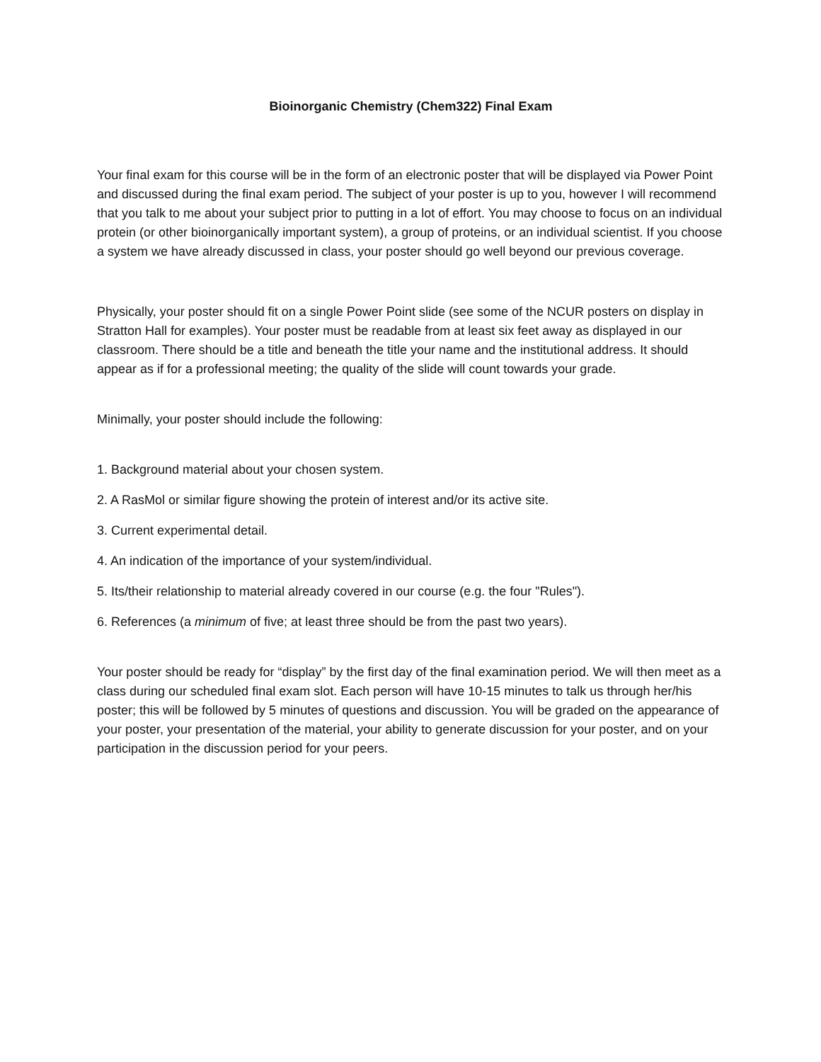Bioinorganic Chemistry (Chem322) Final Exam
Your final exam for this course will be in the form of an electronic poster that will be displayed via Power Point and discussed during the final exam period. The subject of your poster is up to you, however I will recommend that you talk to me about your subject prior to putting in a lot of effort. You may choose to focus on an individual protein (or other bioinorganically important system), a group of proteins, or an individual scientist. If you choose a system we have already discussed in class, your poster should go well beyond our previous coverage.
Physically, your poster should fit on a single Power Point slide (see some of the NCUR posters on display in Stratton Hall for examples). Your poster must be readable from at least six feet away as displayed in our classroom. There should be a title and beneath the title your name and the institutional address. It should appear as if for a professional meeting; the quality of the slide will count towards your grade.
Minimally, your poster should include the following:
1. Background material about your chosen system.
2. A RasMol or similar figure showing the protein of interest and/or its active site.
3. Current experimental detail.
4. An indication of the importance of your system/individual.
5. Its/their relationship to material already covered in our course (e.g. the four "Rules").
6. References (a minimum of five; at least three should be from the past two years).
Your poster should be ready for “display” by the first day of the final examination period. We will then meet as a class during our scheduled final exam slot. Each person will have 10-15 minutes to talk us through her/his poster; this will be followed by 5 minutes of questions and discussion. You will be graded on the appearance of your poster, your presentation of the material, your ability to generate discussion for your poster, and on your participation in the discussion period for your peers.